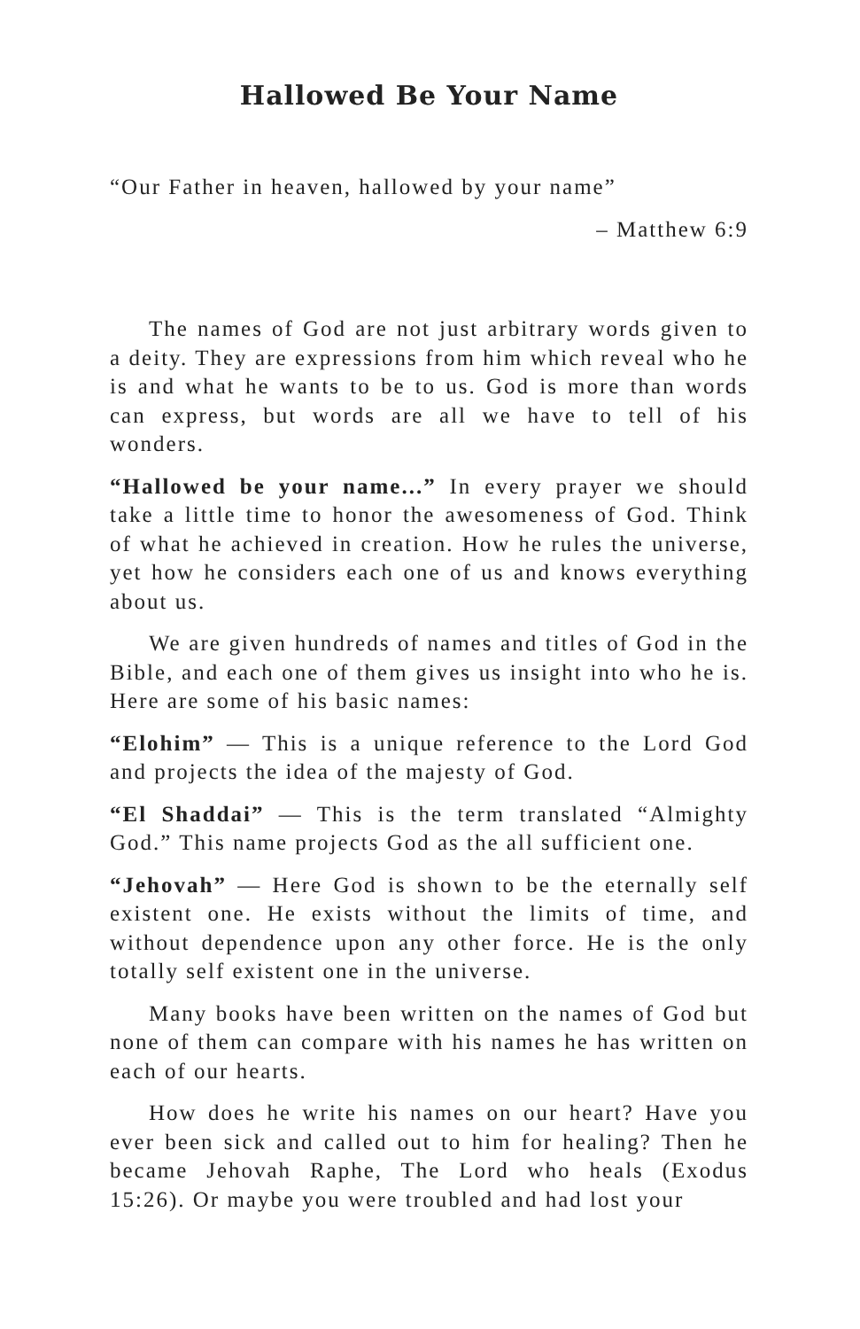Hallowed Be Your Name
“Our Father in heaven, hallowed by your name”
– Matthew 6:9
The names of God are not just arbitrary words given to a deity. They are expressions from him which reveal who he is and what he wants to be to us. God is more than words can express, but words are all we have to tell of his wonders.
“Hallowed be your name...” In every prayer we should take a little time to honor the awesomeness of God. Think of what he achieved in creation. How he rules the universe, yet how he considers each one of us and knows everything about us.
We are given hundreds of names and titles of God in the Bible, and each one of them gives us insight into who he is. Here are some of his basic names:
“Elohim” — This is a unique reference to the Lord God and projects the idea of the majesty of God.
“El Shaddai” — This is the term translated “Almighty God.” This name projects God as the all sufficient one.
“Jehovah” — Here God is shown to be the eternally self existent one. He exists without the limits of time, and without dependence upon any other force. He is the only totally self existent one in the universe.
Many books have been written on the names of God but none of them can compare with his names he has written on each of our hearts.
How does he write his names on our heart? Have you ever been sick and called out to him for healing? Then he became Jehovah Raphe, The Lord who heals (Exodus 15:26). Or maybe you were troubled and had lost your